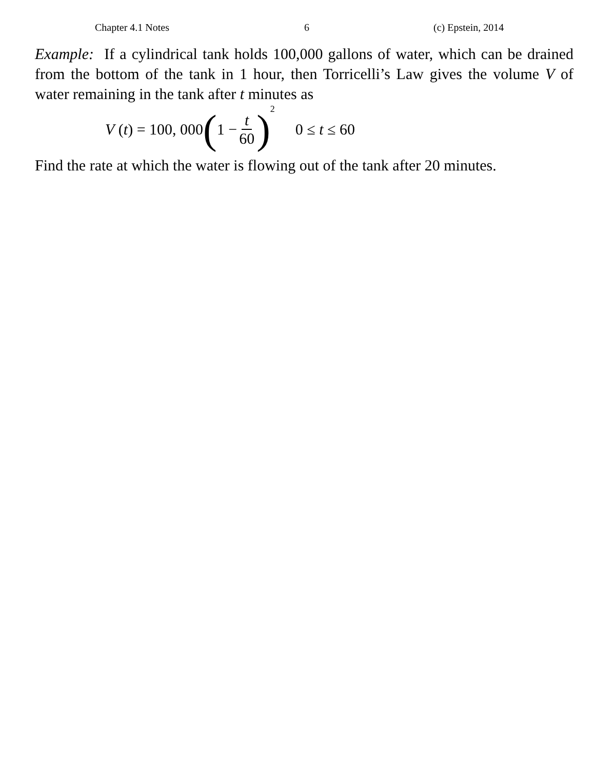Chapter 4.1 Notes 6 (c) Epstein, 2014
Example: If a cylindrical tank holds 100,000 gallons of water, which can be drained from the bottom of the tank in 1 hour, then Torricelli’s Law gives the volume V of water remaining in the tank after t minutes as
V (t) = 100, 000 (1 − t 60)<sup>2</sup> 0 ≤ t ≤ 60
Find the rate at which the water is flowing out of the tank after 20 minutes.